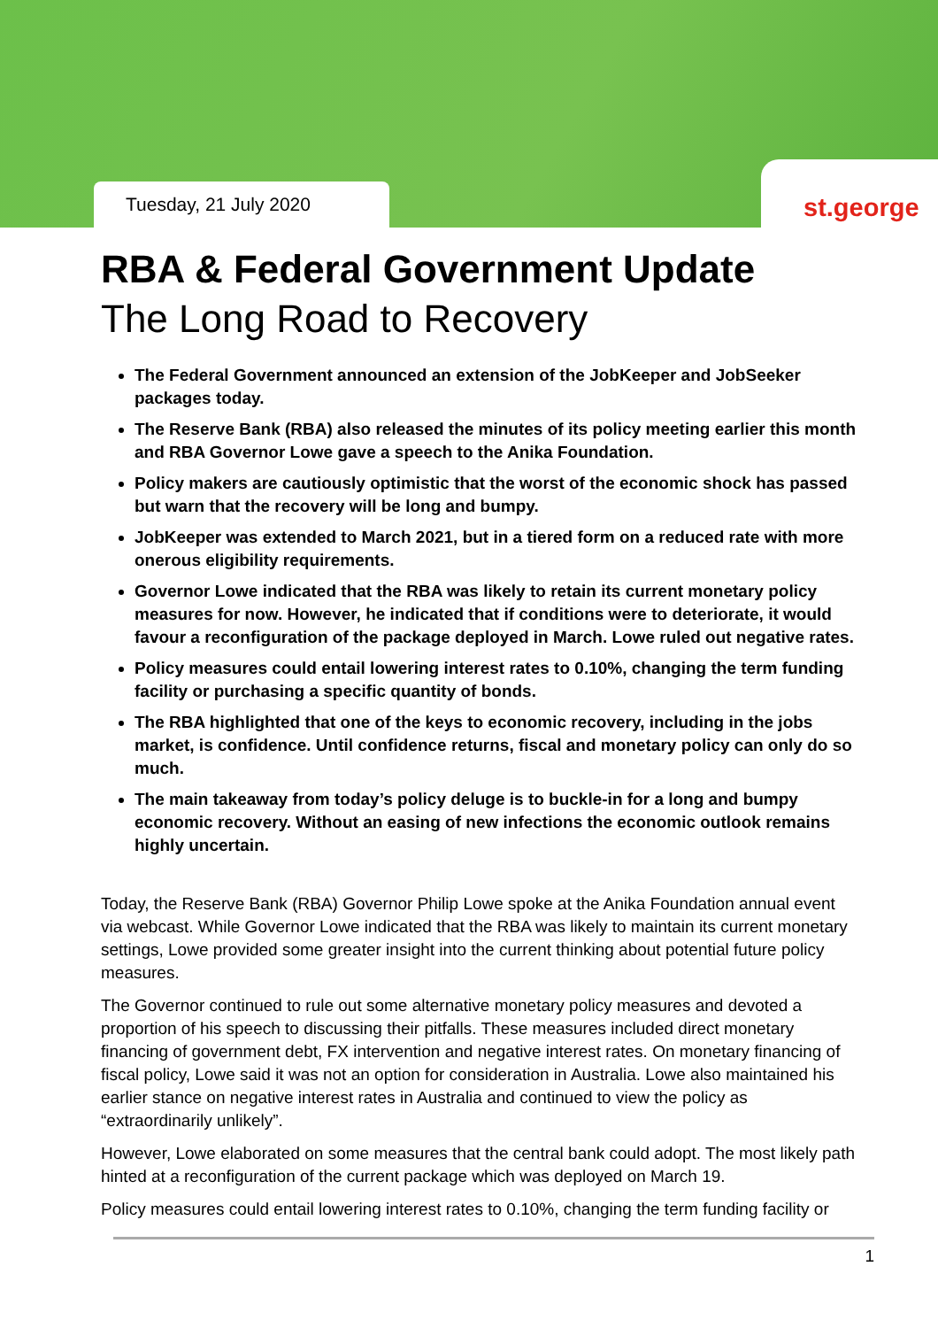Tuesday, 21 July 2020
st.george
RBA & Federal Government Update
The Long Road to Recovery
The Federal Government announced an extension of the JobKeeper and JobSeeker packages today.
The Reserve Bank (RBA) also released the minutes of its policy meeting earlier this month and RBA Governor Lowe gave a speech to the Anika Foundation.
Policy makers are cautiously optimistic that the worst of the economic shock has passed but warn that the recovery will be long and bumpy.
JobKeeper was extended to March 2021, but in a tiered form on a reduced rate with more onerous eligibility requirements.
Governor Lowe indicated that the RBA was likely to retain its current monetary policy measures for now. However, he indicated that if conditions were to deteriorate, it would favour a reconfiguration of the package deployed in March. Lowe ruled out negative rates.
Policy measures could entail lowering interest rates to 0.10%, changing the term funding facility or purchasing a specific quantity of bonds.
The RBA highlighted that one of the keys to economic recovery, including in the jobs market, is confidence. Until confidence returns, fiscal and monetary policy can only do so much.
The main takeaway from today’s policy deluge is to buckle-in for a long and bumpy economic recovery. Without an easing of new infections the economic outlook remains highly uncertain.
Today, the Reserve Bank (RBA) Governor Philip Lowe spoke at the Anika Foundation annual event via webcast. While Governor Lowe indicated that the RBA was likely to maintain its current monetary settings, Lowe provided some greater insight into the current thinking about potential future policy measures.
The Governor continued to rule out some alternative monetary policy measures and devoted a proportion of his speech to discussing their pitfalls. These measures included direct monetary financing of government debt, FX intervention and negative interest rates. On monetary financing of fiscal policy, Lowe said it was not an option for consideration in Australia. Lowe also maintained his earlier stance on negative interest rates in Australia and continued to view the policy as “extraordinarily unlikely”.
However, Lowe elaborated on some measures that the central bank could adopt. The most likely path hinted at a reconfiguration of the current package which was deployed on March 19.
Policy measures could entail lowering interest rates to 0.10%, changing the term funding facility or
1